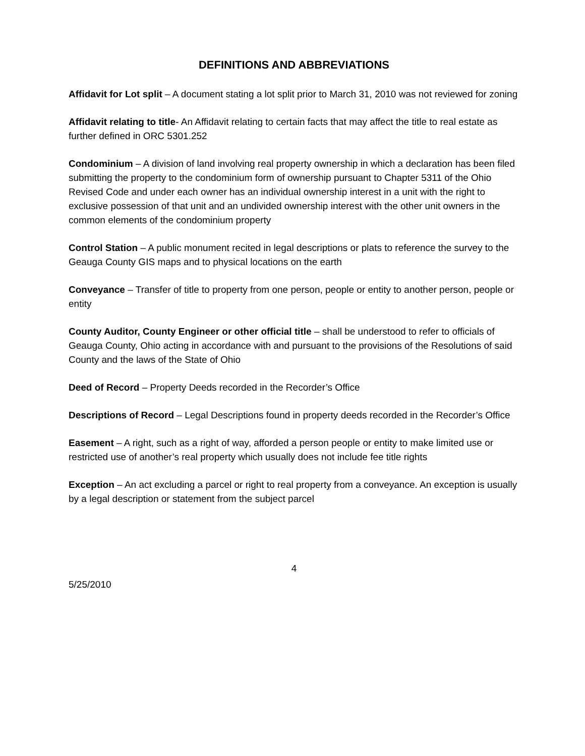DEFINITIONS AND ABBREVIATIONS
Affidavit for Lot split – A document stating a lot split prior to March 31, 2010 was not reviewed for zoning
Affidavit relating to title- An Affidavit relating to certain facts that may affect the title to real estate as further defined in ORC 5301.252
Condominium – A division of land involving real property ownership in which a declaration has been filed submitting the property to the condominium form of ownership pursuant to Chapter 5311 of the Ohio Revised Code and under each owner has an individual ownership interest in a unit with the right to exclusive possession of that unit and an undivided ownership interest with the other unit owners in the common elements of the condominium property
Control Station – A public monument recited in legal descriptions or plats to reference the survey to the Geauga County GIS maps and to physical locations on the earth
Conveyance – Transfer of title to property from one person, people or entity to another person, people or entity
County Auditor, County Engineer or other official title – shall be understood to refer to officials of Geauga County, Ohio acting in accordance with and pursuant to the provisions of the Resolutions of said County and the laws of the State of Ohio
Deed of Record – Property Deeds recorded in the Recorder’s Office
Descriptions of Record – Legal Descriptions found in property deeds recorded in the Recorder’s Office
Easement – A right, such as a right of way, afforded a person people or entity to make limited use or restricted use of another’s real property which usually does not include fee title rights
Exception – An act excluding a parcel or right to real property from a conveyance. An exception is usually by a legal description or statement from the subject parcel
4
5/25/2010